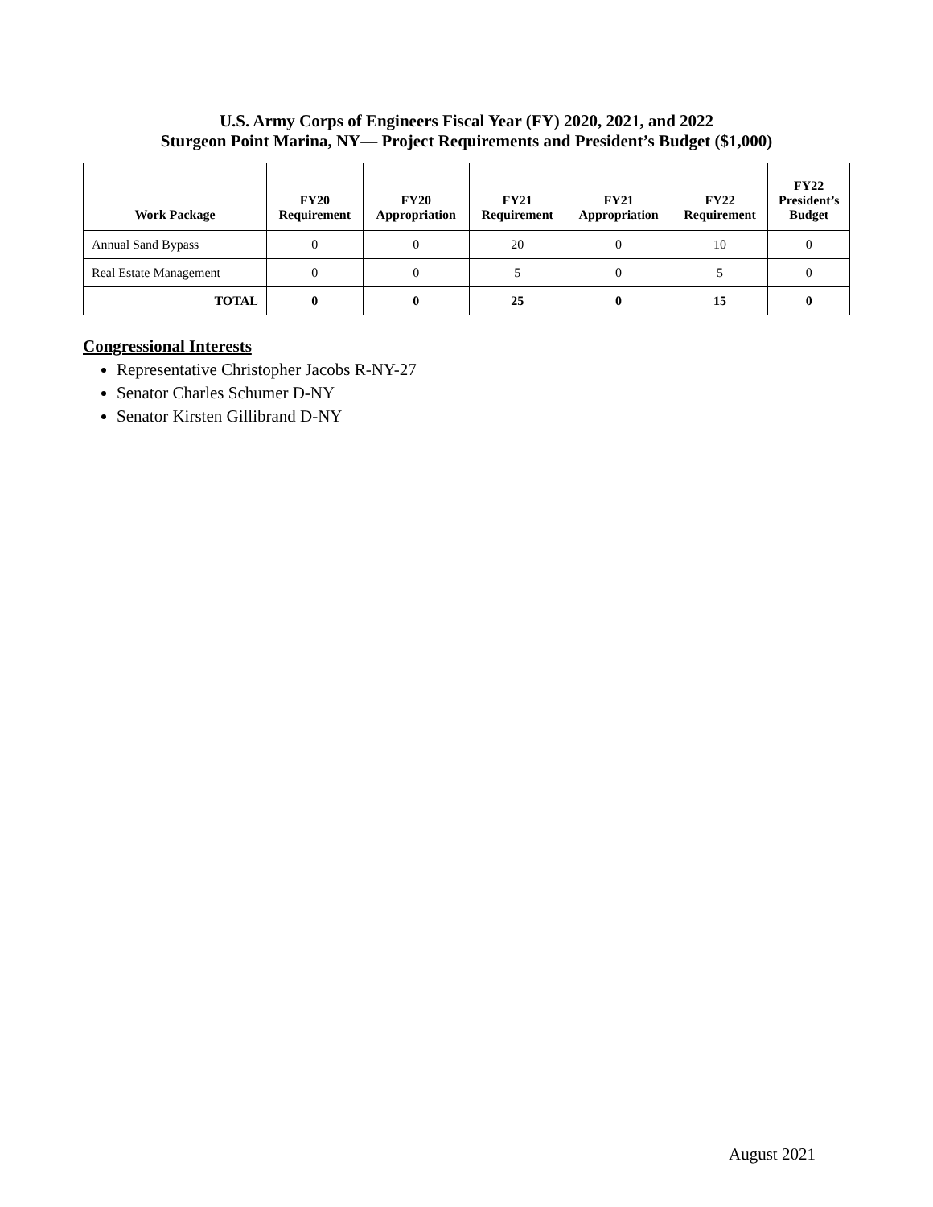U.S. Army Corps of Engineers Fiscal Year (FY) 2020, 2021, and 2022
Sturgeon Point Marina, NY— Project Requirements and President’s Budget ($1,000)
| Work Package | FY20 Requirement | FY20 Appropriation | FY21 Requirement | FY21 Appropriation | FY22 Requirement | FY22 President’s Budget |
| --- | --- | --- | --- | --- | --- | --- |
| Annual Sand Bypass | 0 | 0 | 20 | 0 | 10 | 0 |
| Real Estate Management | 0 | 0 | 5 | 0 | 5 | 0 |
| TOTAL | 0 | 0 | 25 | 0 | 15 | 0 |
Congressional Interests
Representative Christopher Jacobs R-NY-27
Senator Charles Schumer D-NY
Senator Kirsten Gillibrand D-NY
August 2021